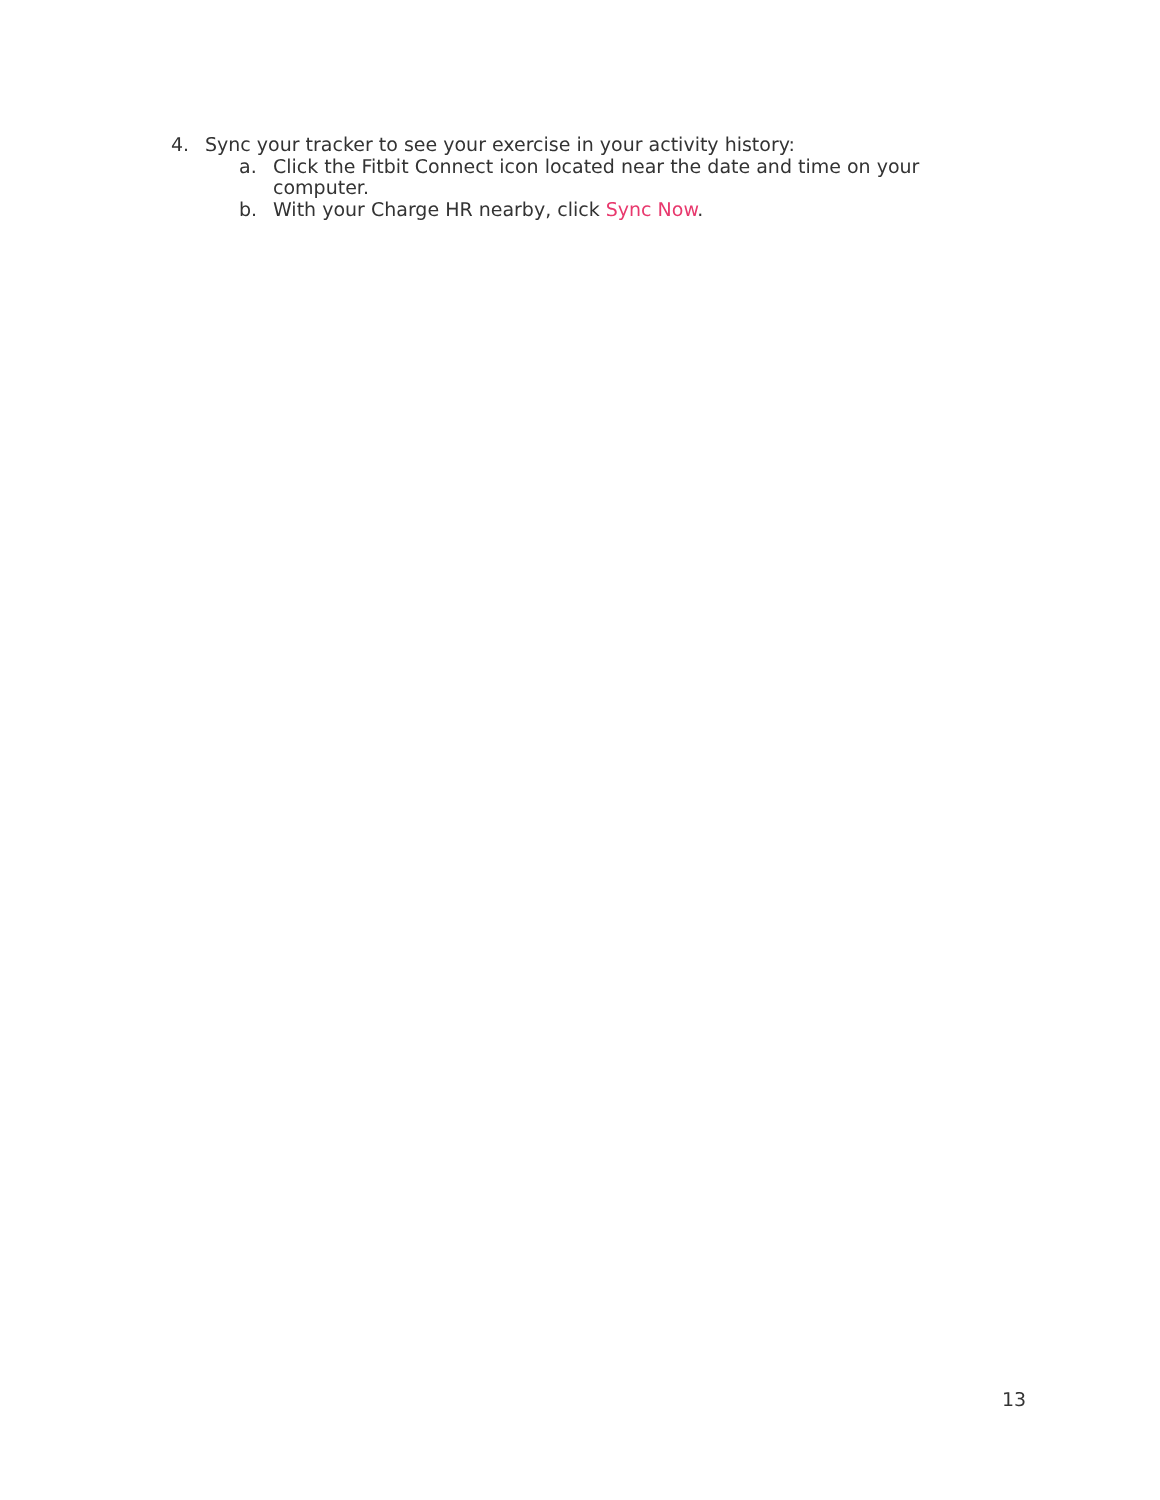4. Sync your tracker to see your exercise in your activity history:
a. Click the Fitbit Connect icon located near the date and time on your computer.
b. With your Charge HR nearby, click Sync Now.
13